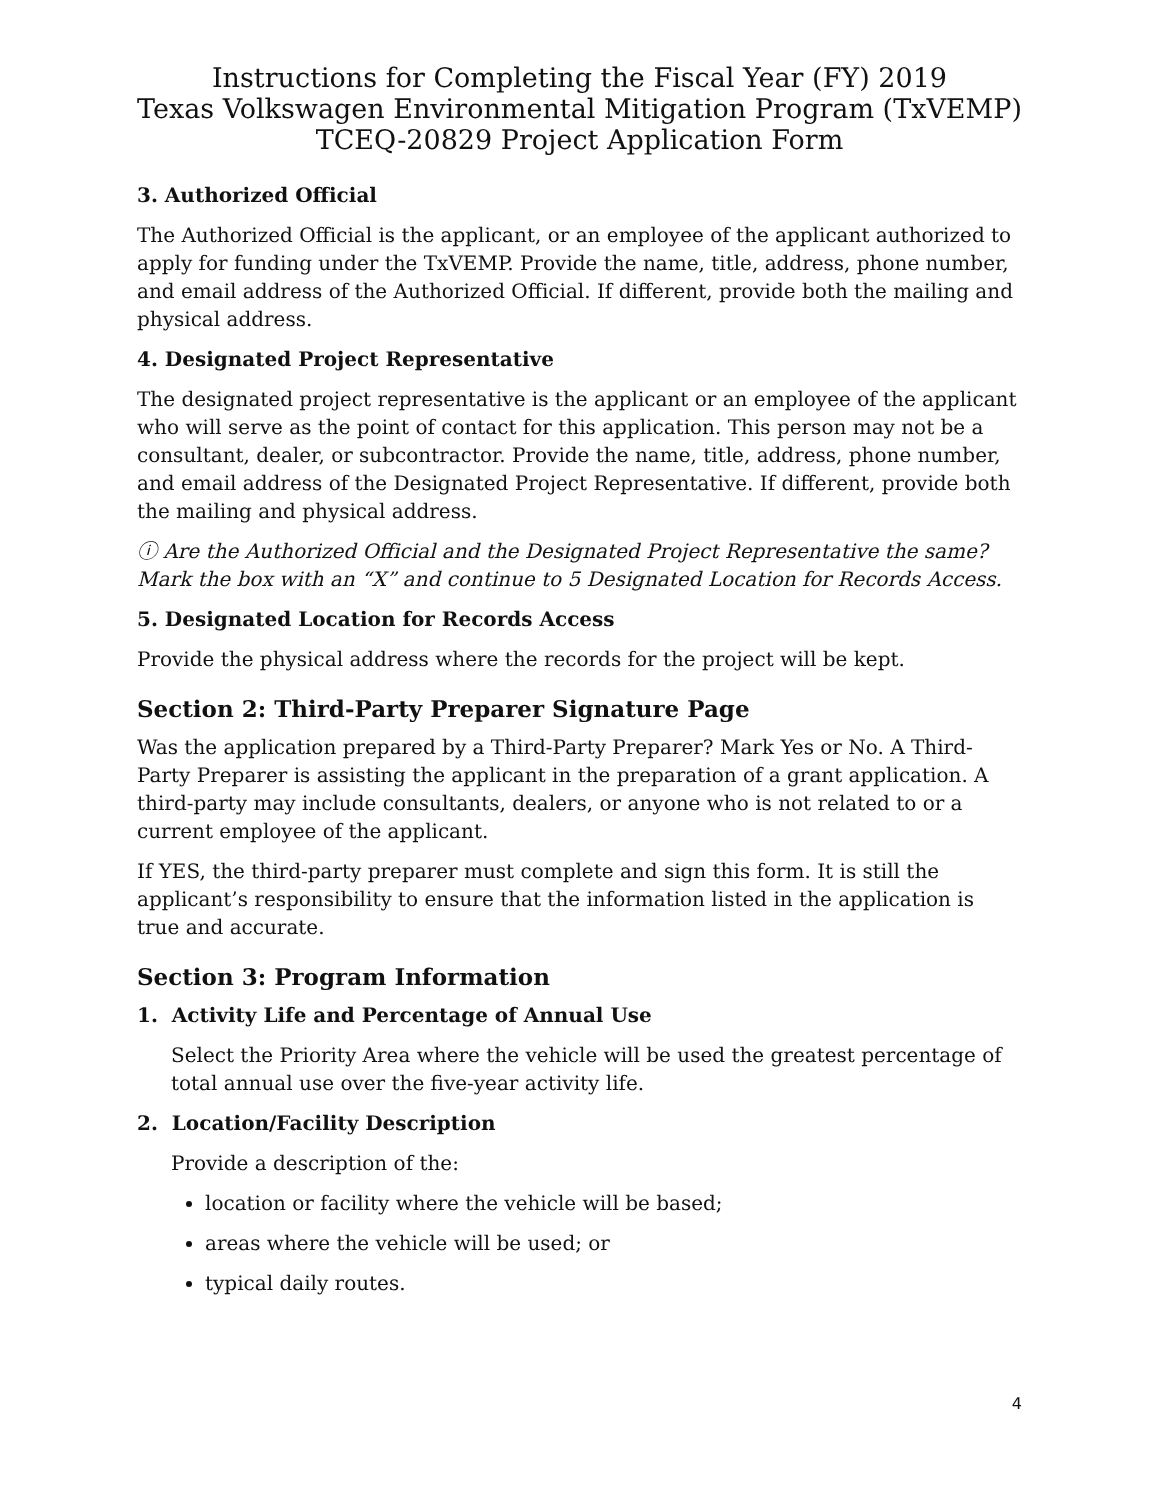Instructions for Completing the Fiscal Year (FY) 2019
Texas Volkswagen Environmental Mitigation Program (TxVEMP)
TCEQ-20829 Project Application Form
3. Authorized Official
The Authorized Official is the applicant, or an employee of the applicant authorized to apply for funding under the TxVEMP. Provide the name, title, address, phone number, and email address of the Authorized Official. If different, provide both the mailing and physical address.
4. Designated Project Representative
The designated project representative is the applicant or an employee of the applicant who will serve as the point of contact for this application. This person may not be a consultant, dealer, or subcontractor. Provide the name, title, address, phone number, and email address of the Designated Project Representative. If different, provide both the mailing and physical address.
ⓘ Are the Authorized Official and the Designated Project Representative the same? Mark the box with an “X” and continue to 5 Designated Location for Records Access.
5. Designated Location for Records Access
Provide the physical address where the records for the project will be kept.
Section 2: Third-Party Preparer Signature Page
Was the application prepared by a Third-Party Preparer? Mark Yes or No. A Third-Party Preparer is assisting the applicant in the preparation of a grant application. A third-party may include consultants, dealers, or anyone who is not related to or a current employee of the applicant.
If YES, the third-party preparer must complete and sign this form. It is still the applicant’s responsibility to ensure that the information listed in the application is true and accurate.
Section 3: Program Information
1. Activity Life and Percentage of Annual Use
Select the Priority Area where the vehicle will be used the greatest percentage of total annual use over the five-year activity life.
2. Location/Facility Description
Provide a description of the:
location or facility where the vehicle will be based;
areas where the vehicle will be used; or
typical daily routes.
4